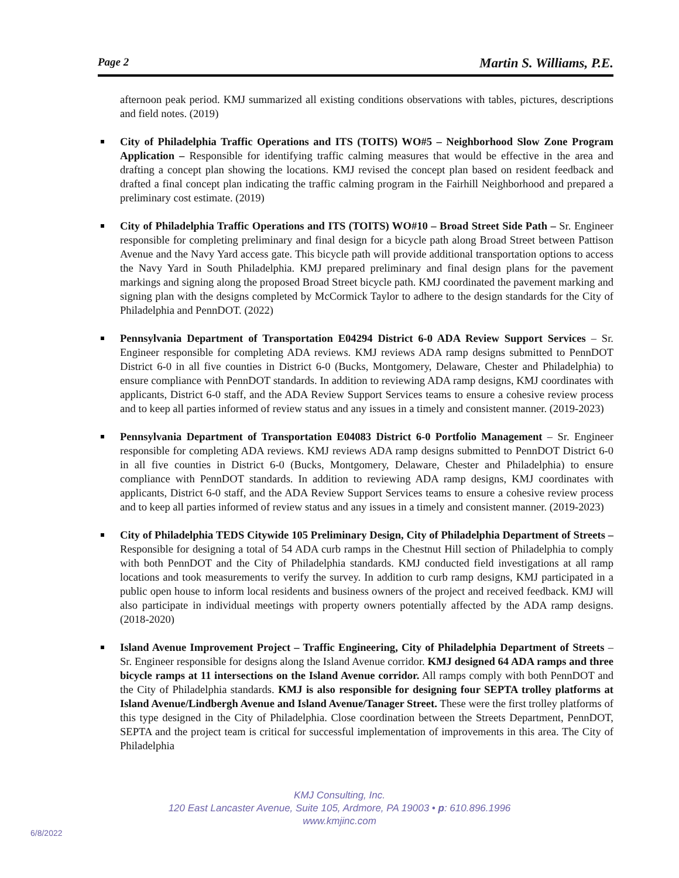Page 2 Martin S. Williams, P.E.
afternoon peak period. KMJ summarized all existing conditions observations with tables, pictures, descriptions and field notes. (2019)
City of Philadelphia Traffic Operations and ITS (TOITS) WO#5 – Neighborhood Slow Zone Program Application – Responsible for identifying traffic calming measures that would be effective in the area and drafting a concept plan showing the locations. KMJ revised the concept plan based on resident feedback and drafted a final concept plan indicating the traffic calming program in the Fairhill Neighborhood and prepared a preliminary cost estimate. (2019)
City of Philadelphia Traffic Operations and ITS (TOITS) WO#10 – Broad Street Side Path – Sr. Engineer responsible for completing preliminary and final design for a bicycle path along Broad Street between Pattison Avenue and the Navy Yard access gate. This bicycle path will provide additional transportation options to access the Navy Yard in South Philadelphia. KMJ prepared preliminary and final design plans for the pavement markings and signing along the proposed Broad Street bicycle path. KMJ coordinated the pavement marking and signing plan with the designs completed by McCormick Taylor to adhere to the design standards for the City of Philadelphia and PennDOT. (2022)
Pennsylvania Department of Transportation E04294 District 6-0 ADA Review Support Services – Sr. Engineer responsible for completing ADA reviews. KMJ reviews ADA ramp designs submitted to PennDOT District 6-0 in all five counties in District 6-0 (Bucks, Montgomery, Delaware, Chester and Philadelphia) to ensure compliance with PennDOT standards. In addition to reviewing ADA ramp designs, KMJ coordinates with applicants, District 6-0 staff, and the ADA Review Support Services teams to ensure a cohesive review process and to keep all parties informed of review status and any issues in a timely and consistent manner. (2019-2023)
Pennsylvania Department of Transportation E04083 District 6-0 Portfolio Management – Sr. Engineer responsible for completing ADA reviews. KMJ reviews ADA ramp designs submitted to PennDOT District 6-0 in all five counties in District 6-0 (Bucks, Montgomery, Delaware, Chester and Philadelphia) to ensure compliance with PennDOT standards. In addition to reviewing ADA ramp designs, KMJ coordinates with applicants, District 6-0 staff, and the ADA Review Support Services teams to ensure a cohesive review process and to keep all parties informed of review status and any issues in a timely and consistent manner. (2019-2023)
City of Philadelphia TEDS Citywide 105 Preliminary Design, City of Philadelphia Department of Streets – Responsible for designing a total of 54 ADA curb ramps in the Chestnut Hill section of Philadelphia to comply with both PennDOT and the City of Philadelphia standards. KMJ conducted field investigations at all ramp locations and took measurements to verify the survey. In addition to curb ramp designs, KMJ participated in a public open house to inform local residents and business owners of the project and received feedback. KMJ will also participate in individual meetings with property owners potentially affected by the ADA ramp designs. (2018-2020)
Island Avenue Improvement Project – Traffic Engineering, City of Philadelphia Department of Streets – Sr. Engineer responsible for designs along the Island Avenue corridor. KMJ designed 64 ADA ramps and three bicycle ramps at 11 intersections on the Island Avenue corridor. All ramps comply with both PennDOT and the City of Philadelphia standards. KMJ is also responsible for designing four SEPTA trolley platforms at Island Avenue/Lindbergh Avenue and Island Avenue/Tanager Street. These were the first trolley platforms of this type designed in the City of Philadelphia. Close coordination between the Streets Department, PennDOT, SEPTA and the project team is critical for successful implementation of improvements in this area. The City of Philadelphia
KMJ Consulting, Inc.
120 East Lancaster Avenue, Suite 105, Ardmore, PA 19003 • p: 610.896.1996
www.kmjinc.com
6/8/2022